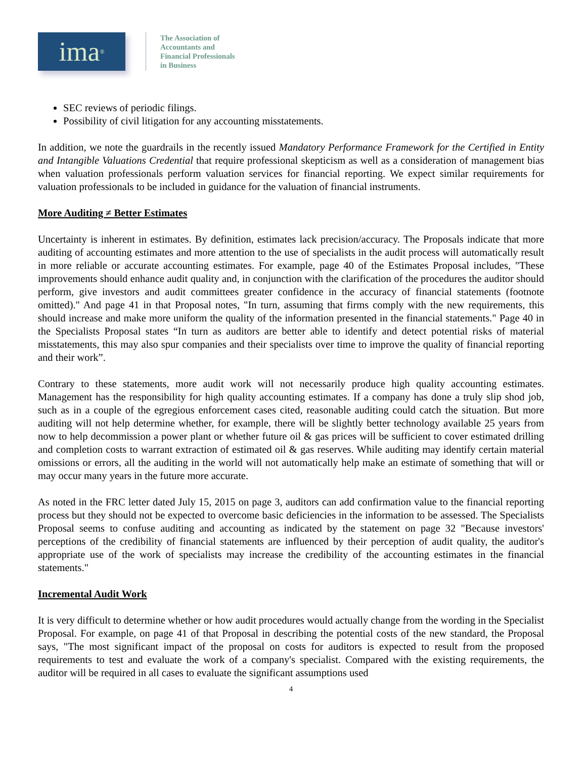ima<sup>®</sup>
The Association of
Accountants and
Financial Professionals
in Business
SEC reviews of periodic filings.
Possibility of civil litigation for any accounting misstatements.
In addition, we note the guardrails in the recently issued Mandatory Performance Framework for the Certified in Entity and Intangible Valuations Credential that require professional skepticism as well as a consideration of management bias when valuation professionals perform valuation services for financial reporting. We expect similar requirements for valuation professionals to be included in guidance for the valuation of financial instruments.
More Auditing ≠ Better Estimates
Uncertainty is inherent in estimates. By definition, estimates lack precision/accuracy. The Proposals indicate that more auditing of accounting estimates and more attention to the use of specialists in the audit process will automatically result in more reliable or accurate accounting estimates. For example, page 40 of the Estimates Proposal includes, "These improvements should enhance audit quality and, in conjunction with the clarification of the procedures the auditor should perform, give investors and audit committees greater confidence in the accuracy of financial statements (footnote omitted)." And page 41 in that Proposal notes, "In turn, assuming that firms comply with the new requirements, this should increase and make more uniform the quality of the information presented in the financial statements." Page 40 in the Specialists Proposal states “In turn as auditors are better able to identify and detect potential risks of material misstatements, this may also spur companies and their specialists over time to improve the quality of financial reporting and their work”.
Contrary to these statements, more audit work will not necessarily produce high quality accounting estimates. Management has the responsibility for high quality accounting estimates. If a company has done a truly slip shod job, such as in a couple of the egregious enforcement cases cited, reasonable auditing could catch the situation. But more auditing will not help determine whether, for example, there will be slightly better technology available 25 years from now to help decommission a power plant or whether future oil & gas prices will be sufficient to cover estimated drilling and completion costs to warrant extraction of estimated oil & gas reserves. While auditing may identify certain material omissions or errors, all the auditing in the world will not automatically help make an estimate of something that will or may occur many years in the future more accurate.
As noted in the FRC letter dated July 15, 2015 on page 3, auditors can add confirmation value to the financial reporting process but they should not be expected to overcome basic deficiencies in the information to be assessed. The Specialists Proposal seems to confuse auditing and accounting as indicated by the statement on page 32 "Because investors' perceptions of the credibility of financial statements are influenced by their perception of audit quality, the auditor's appropriate use of the work of specialists may increase the credibility of the accounting estimates in the financial statements."
Incremental Audit Work
It is very difficult to determine whether or how audit procedures would actually change from the wording in the Specialist Proposal. For example, on page 41 of that Proposal in describing the potential costs of the new standard, the Proposal says, "The most significant impact of the proposal on costs for auditors is expected to result from the proposed requirements to test and evaluate the work of a company's specialist. Compared with the existing requirements, the auditor will be required in all cases to evaluate the significant assumptions used
4